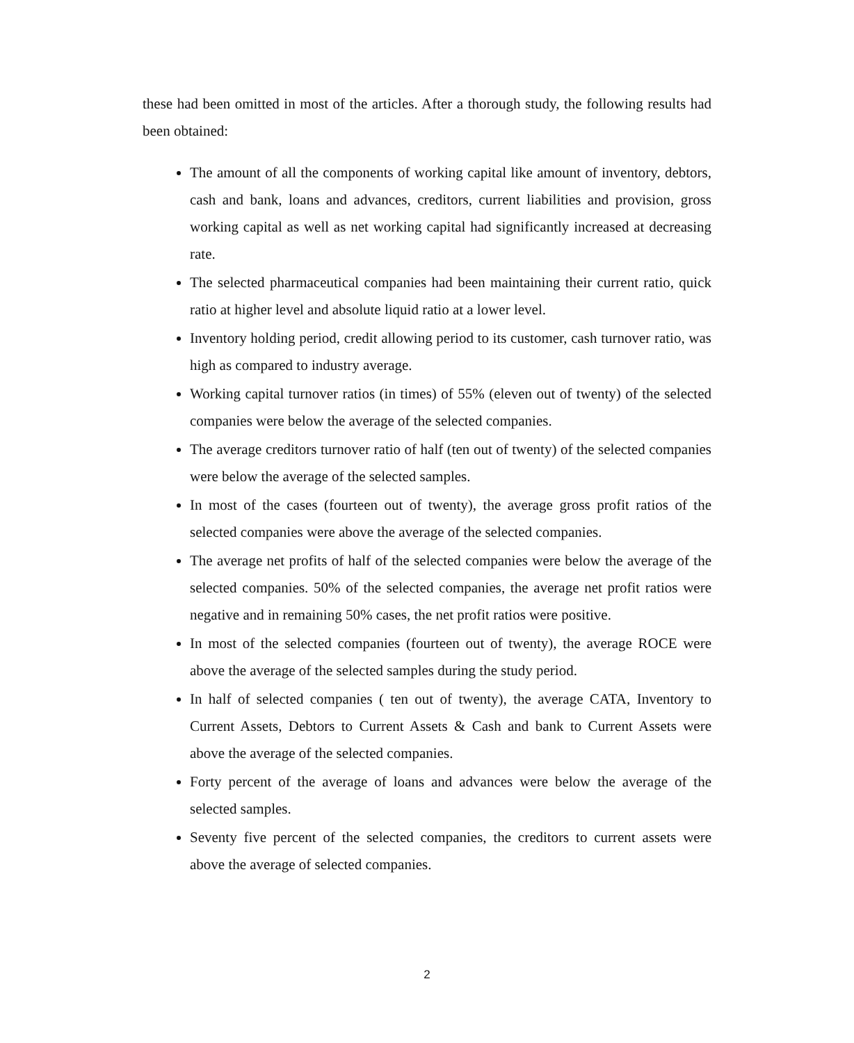these had been omitted in most of the articles. After a thorough study, the following results had been obtained:
The amount of all the components of working capital like amount of inventory, debtors, cash and bank, loans and advances, creditors, current liabilities and provision, gross working capital as well as net working capital had significantly increased at decreasing rate.
The selected pharmaceutical companies had been maintaining their current ratio, quick ratio at higher level and absolute liquid ratio at a lower level.
Inventory holding period, credit allowing period to its customer, cash turnover ratio, was high as compared to industry average.
Working capital turnover ratios (in times) of 55% (eleven out of twenty) of the selected companies were below the average of the selected companies.
The average creditors turnover ratio of half (ten out of twenty) of the selected companies were below the average of the selected samples.
In most of the cases (fourteen out of twenty), the average gross profit ratios of the selected companies were above the average of the selected companies.
The average net profits of half of the selected companies were below the average of the selected companies. 50% of the selected companies, the average net profit ratios were negative and in remaining 50% cases, the net profit ratios were positive.
In most of the selected companies (fourteen out of twenty), the average ROCE were above the average of the selected samples during the study period.
In half of selected companies ( ten out of twenty), the average CATA, Inventory to Current Assets, Debtors to Current Assets & Cash and bank to Current Assets were above the average of the selected companies.
Forty percent of the average of loans and advances were below the average of the selected samples.
Seventy five percent of the selected companies, the creditors to current assets were above the average of selected companies.
2